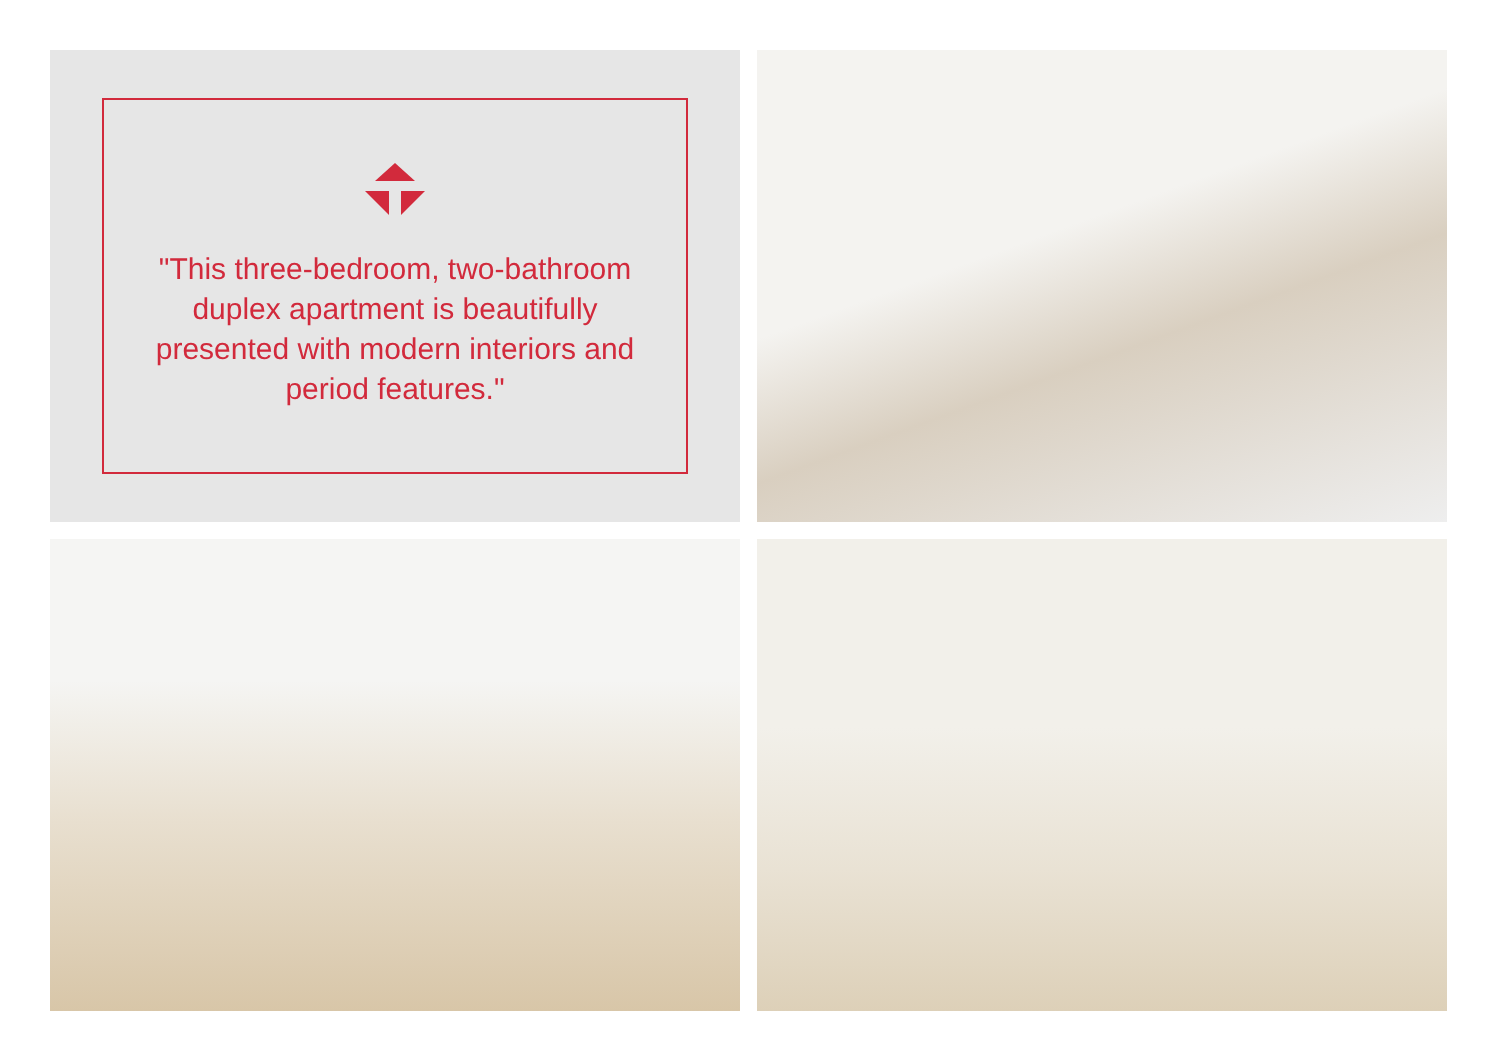"This three-bedroom, two-bathroom duplex apartment is beautifully presented with modern interiors and period features."